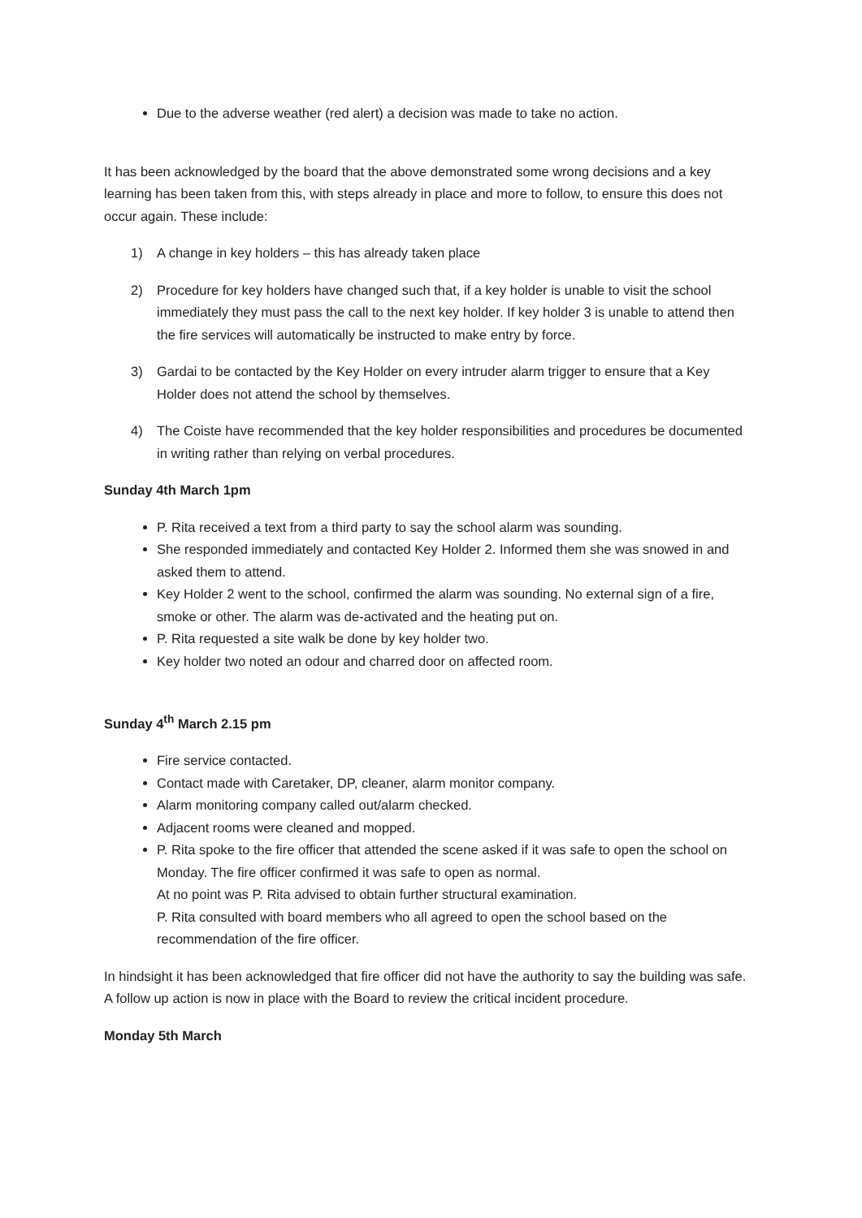Due to the adverse weather (red alert) a decision was made to take no action.
It has been acknowledged by the board that the above demonstrated some wrong decisions and a key learning has been taken from this, with steps already in place and more to follow, to ensure this does not occur again. These include:
1) A change in key holders – this has already taken place
2) Procedure for key holders have changed such that, if a key holder is unable to visit the school immediately they must pass the call to the next key holder. If key holder 3 is unable to attend then the fire services will automatically be instructed to make entry by force.
3) Gardai to be contacted by the Key Holder on every intruder alarm trigger to ensure that a Key Holder does not attend the school by themselves.
4) The Coiste have recommended that the key holder responsibilities and procedures be documented in writing rather than relying on verbal procedures.
Sunday 4th March 1pm
P. Rita received a text from a third party to say the school alarm was sounding.
She responded immediately and contacted Key Holder 2. Informed them she was snowed in and asked them to attend.
Key Holder 2 went to the school, confirmed the alarm was sounding. No external sign of a fire, smoke or other. The alarm was de-activated and the heating put on.
P. Rita requested a site walk be done by key holder two.
Key holder two noted an odour and charred door on affected room.
Sunday 4<sup>th</sup> March 2.15 pm
Fire service contacted.
Contact made with Caretaker, DP, cleaner, alarm monitor company.
Alarm monitoring company called out/alarm checked.
Adjacent rooms were cleaned and mopped.
P. Rita spoke to the fire officer that attended the scene asked if it was safe to open the school on Monday. The fire officer confirmed it was safe to open as normal.
At no point was P. Rita advised to obtain further structural examination.
P. Rita consulted with board members who all agreed to open the school based on the recommendation of the fire officer.
In hindsight it has been acknowledged that fire officer did not have the authority to say the building was safe.
A follow up action is now in place with the Board to review the critical incident procedure.
Monday 5th March